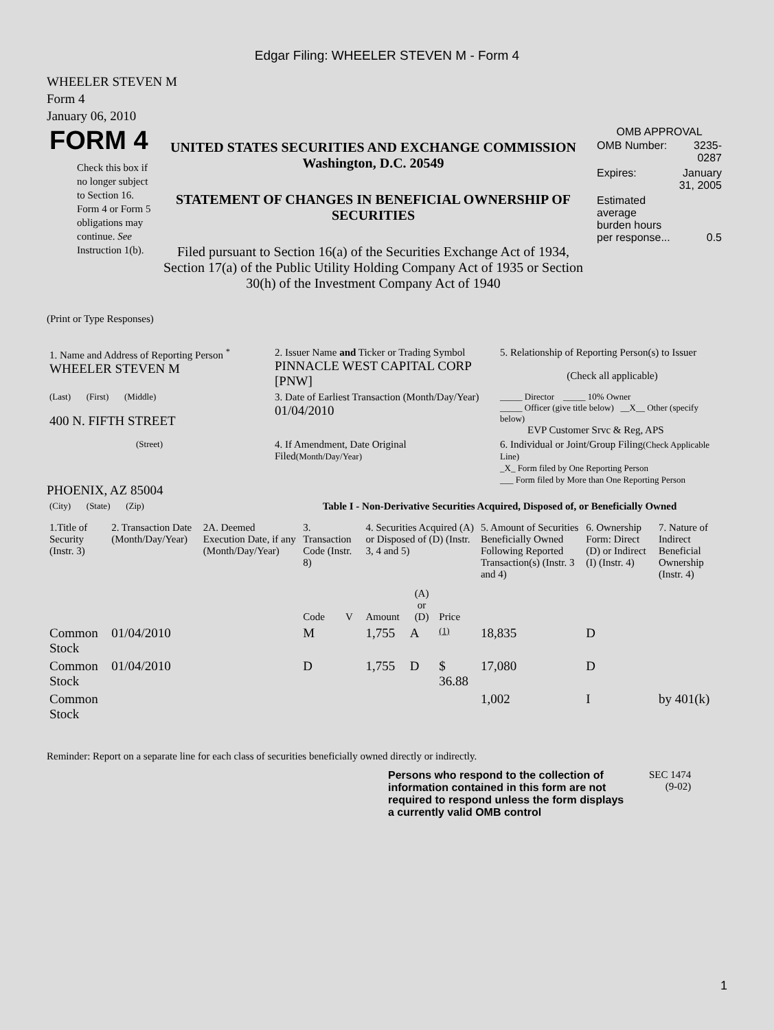Edgar Filing: WHEELER STEVEN M - Form 4
WHEELER STEVEN M
Form 4
January 06, 2010
| FORM 4 Check this box if no longer subject to Section 16. Form 4 or Form 5 obligations may continue. See Instruction 1(b). | UNITED STATES SECURITIES AND EXCHANGE COMMISSION Washington, D.C. 20549 STATEMENT OF CHANGES IN BENEFICIAL OWNERSHIP OF SECURITIES Filed pursuant to Section 16(a) of the Securities Exchange Act of 1934, Section 17(a) of the Public Utility Holding Company Act of 1935 or Section 30(h) of the Investment Company Act of 1940 | OMB APPROVAL / OMB Number: / 3235-0287 / / Expires: / January 31, 2005 / / Estimated average burden hours per response... / 0.5 / |
(Print or Type Responses)
| 1. Name and Address of Reporting Person <sup>*</sup> WHEELER STEVEN M | 2. Issuer Name and Ticker or Trading Symbol PINNACLE WEST CAPITAL CORP [PNW] | 5. Relationship of Reporting Person(s) to Issuer (Check all applicable) |
| (Last) (First) (Middle) 400 N. FIFTH STREET | 3. Date of Earliest Transaction (Month/Day/Year) 01/04/2010 | _____ Director _____ 10% Owner _____ Officer (give title below) __X__ Other (specify below) EVP Customer Srvc & Reg, APS |
| (Street) PHOENIX, AZ 85004 | 4. If Amendment, Date Original Filed (Month/Day/Year) | 6. Individual or Joint/Group Filing (Check Applicable Line) _X_ Form filed by One Reporting Person ___ Form filed by More than One Reporting Person |
| (City) (State) (Zip) | Table I - Non-Derivative Securities Acquired, Disposed of, or Beneficially Owned | |
| 1.Title of Security (Instr. 3) | 2. Transaction Date (Month/Day/Year) | 2A. Deemed Execution Date, if any (Month/Day/Year) | 3. Transaction Code (Instr. 8) | | 4. Securities Acquired (A) or Disposed of (D) (Instr. 3, 4 and 5) | | | 5. Amount of Securities Beneficially Owned Following Reported Transaction(s) (Instr. 3 and 4) | 6. Ownership Form: Direct (D) or Indirect (I) (Instr. 4) | 7. Nature of Indirect Beneficial Ownership (Instr. 4) |
| --- | --- | --- | --- | --- | --- | --- | --- | --- | --- | --- |
| | | | Code | V | Amount | (A) or (D) | Price | | | |
| Common Stock | 01/04/2010 | | M | | 1,755 | A | (1) | 18,835 | D | |
| Common Stock | 01/04/2010 | | D | | 1,755 | D | $ 36.88 | 17,080 | D | |
| Common Stock | | | | | | | | 1,002 | I | by 401(k) |
Reminder: Report on a separate line for each class of securities beneficially owned directly or indirectly.
Persons who respond to the collection of information contained in this form are not required to respond unless the form displays a currently valid OMB control
SEC 1474
(9-02)
1